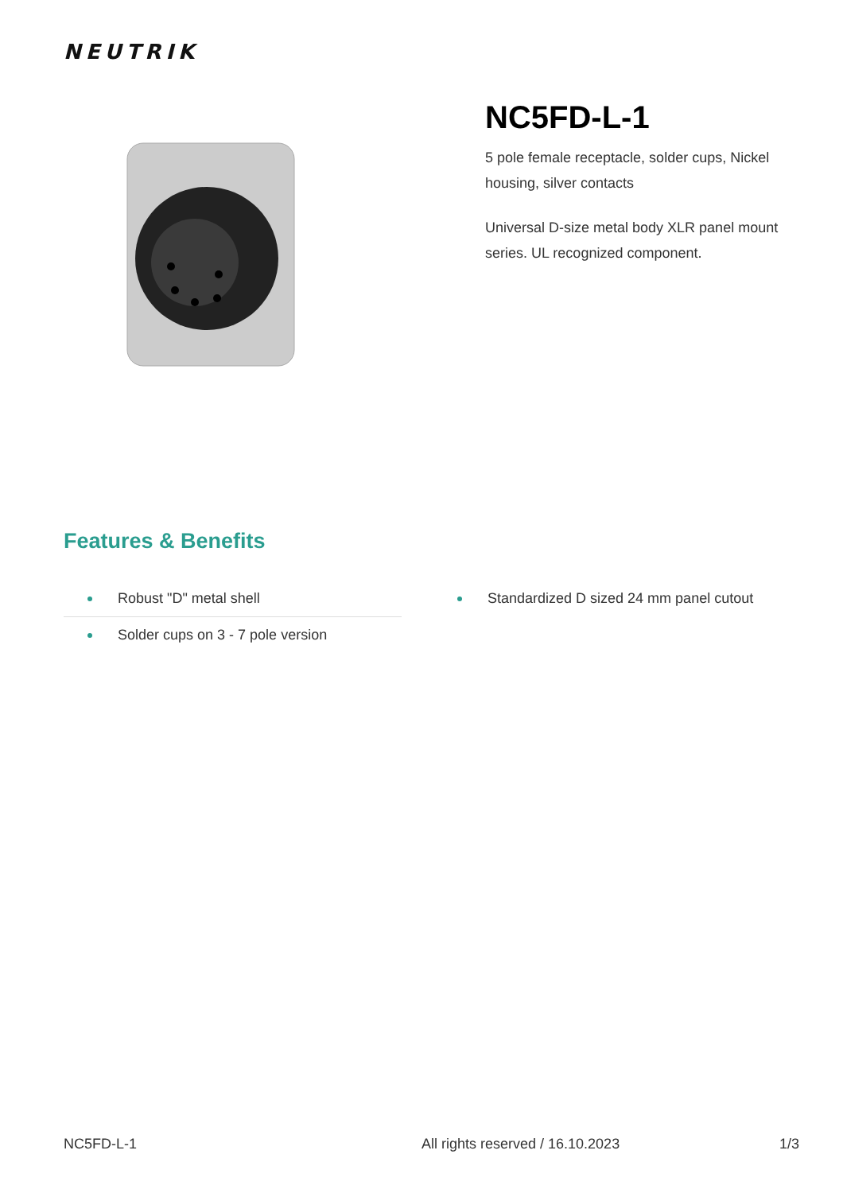NEUTRIK
NC5FD-L-1
5 pole female receptacle, solder cups, Nickel housing, silver contacts
Universal D-size metal body XLR panel mount series. UL recognized component.
Features & Benefits
Robust "D" metal shell
Solder cups on 3 - 7 pole version
Standardized D sized 24 mm panel cutout
NC5FD-L-1 All rights reserved / 16.10.2023
1/3